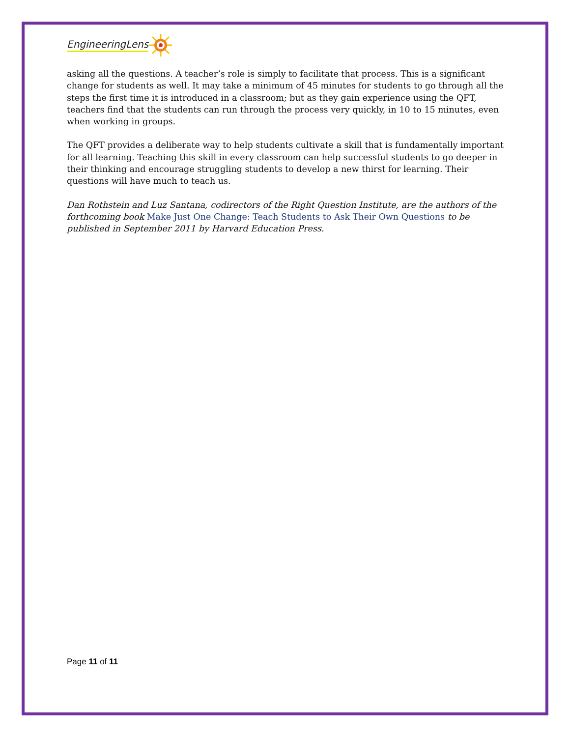EngineeringLens
asking all the questions. A teacher’s role is simply to facilitate that process. This is a significant change for students as well. It may take a minimum of 45 minutes for students to go through all the steps the first time it is introduced in a classroom; but as they gain experience using the QFT, teachers find that the students can run through the process very quickly, in 10 to 15 minutes, even when working in groups.
The QFT provides a deliberate way to help students cultivate a skill that is fundamentally important for all learning. Teaching this skill in every classroom can help successful students to go deeper in their thinking and encourage struggling students to develop a new thirst for learning. Their questions will have much to teach us.
Dan Rothstein and Luz Santana, codirectors of the Right Question Institute, are the authors of the forthcoming book Make Just One Change: Teach Students to Ask Their Own Questions to be published in September 2011 by Harvard Education Press.
Page 11 of 11